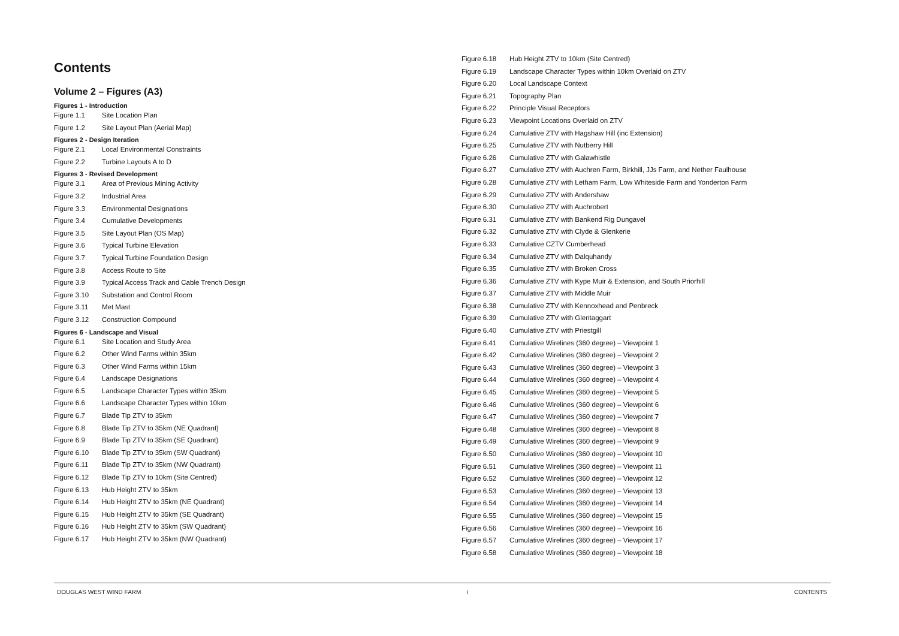Contents
Volume 2 – Figures (A3)
Figures 1 - Introduction
Figure 1.1 Site Location Plan
Figure 1.2 Site Layout Plan (Aerial Map)
Figures 2 - Design Iteration
Figure 2.1 Local Environmental Constraints
Figure 2.2 Turbine Layouts A to D
Figures 3 - Revised Development
Figure 3.1 Area of Previous Mining Activity
Figure 3.2 Industrial Area
Figure 3.3 Environmental Designations
Figure 3.4 Cumulative Developments
Figure 3.5 Site Layout Plan (OS Map)
Figure 3.6 Typical Turbine Elevation
Figure 3.7 Typical Turbine Foundation Design
Figure 3.8 Access Route to Site
Figure 3.9 Typical Access Track and Cable Trench Design
Figure 3.10 Substation and Control Room
Figure 3.11 Met Mast
Figure 3.12 Construction Compound
Figures 6 - Landscape and Visual
Figure 6.1 Site Location and Study Area
Figure 6.2 Other Wind Farms within 35km
Figure 6.3 Other Wind Farms within 15km
Figure 6.4 Landscape Designations
Figure 6.5 Landscape Character Types within 35km
Figure 6.6 Landscape Character Types within 10km
Figure 6.7 Blade Tip ZTV to 35km
Figure 6.8 Blade Tip ZTV to 35km (NE Quadrant)
Figure 6.9 Blade Tip ZTV to 35km (SE Quadrant)
Figure 6.10 Blade Tip ZTV to 35km (SW Quadrant)
Figure 6.11 Blade Tip ZTV to 35km (NW Quadrant)
Figure 6.12 Blade Tip ZTV to 10km (Site Centred)
Figure 6.13 Hub Height ZTV to 35km
Figure 6.14 Hub Height ZTV to 35km (NE Quadrant)
Figure 6.15 Hub Height ZTV to 35km (SE Quadrant)
Figure 6.16 Hub Height ZTV to 35km (SW Quadrant)
Figure 6.17 Hub Height ZTV to 35km (NW Quadrant)
Figure 6.18 Hub Height ZTV to 10km (Site Centred)
Figure 6.19 Landscape Character Types within 10km Overlaid on ZTV
Figure 6.20 Local Landscape Context
Figure 6.21 Topography Plan
Figure 6.22 Principle Visual Receptors
Figure 6.23 Viewpoint Locations Overlaid on ZTV
Figure 6.24 Cumulative ZTV with Hagshaw Hill (inc Extension)
Figure 6.25 Cumulative ZTV with Nutberry Hill
Figure 6.26 Cumulative ZTV with Galawhistle
Figure 6.27 Cumulative ZTV with Auchren Farm, Birkhill, JJs Farm, and Nether Faulhouse
Figure 6.28 Cumulative ZTV with Letham Farm, Low Whiteside Farm and Yonderton Farm
Figure 6.29 Cumulative ZTV with Andershaw
Figure 6.30 Cumulative ZTV with Auchrobert
Figure 6.31 Cumulative ZTV with Bankend Rig Dungavel
Figure 6.32 Cumulative ZTV with Clyde & Glenkerie
Figure 6.33 Cumulative CZTV Cumberhead
Figure 6.34 Cumulative ZTV with Dalquhandy
Figure 6.35 Cumulative ZTV with Broken Cross
Figure 6.36 Cumulative ZTV with Kype Muir & Extension, and South Priorhill
Figure 6.37 Cumulative ZTV with Middle Muir
Figure 6.38 Cumulative ZTV with Kennoxhead and Penbreck
Figure 6.39 Cumulative ZTV with Glentaggart
Figure 6.40 Cumulative ZTV with Priestgill
Figure 6.41 Cumulative Wirelines (360 degree) – Viewpoint 1
Figure 6.42 Cumulative Wirelines (360 degree) – Viewpoint 2
Figure 6.43 Cumulative Wirelines (360 degree) – Viewpoint 3
Figure 6.44 Cumulative Wirelines (360 degree) – Viewpoint 4
Figure 6.45 Cumulative Wirelines (360 degree) – Viewpoint 5
Figure 6.46 Cumulative Wirelines (360 degree) – Viewpoint 6
Figure 6.47 Cumulative Wirelines (360 degree) – Viewpoint 7
Figure 6.48 Cumulative Wirelines (360 degree) – Viewpoint 8
Figure 6.49 Cumulative Wirelines (360 degree) – Viewpoint 9
Figure 6.50 Cumulative Wirelines (360 degree) – Viewpoint 10
Figure 6.51 Cumulative Wirelines (360 degree) – Viewpoint 11
Figure 6.52 Cumulative Wirelines (360 degree) – Viewpoint 12
Figure 6.53 Cumulative Wirelines (360 degree) – Viewpoint 13
Figure 6.54 Cumulative Wirelines (360 degree) – Viewpoint 14
Figure 6.55 Cumulative Wirelines (360 degree) – Viewpoint 15
Figure 6.56 Cumulative Wirelines (360 degree) – Viewpoint 16
Figure 6.57 Cumulative Wirelines (360 degree) – Viewpoint 17
Figure 6.58 Cumulative Wirelines (360 degree) – Viewpoint 18
DOUGLAS WEST WIND FARM i CONTENTS